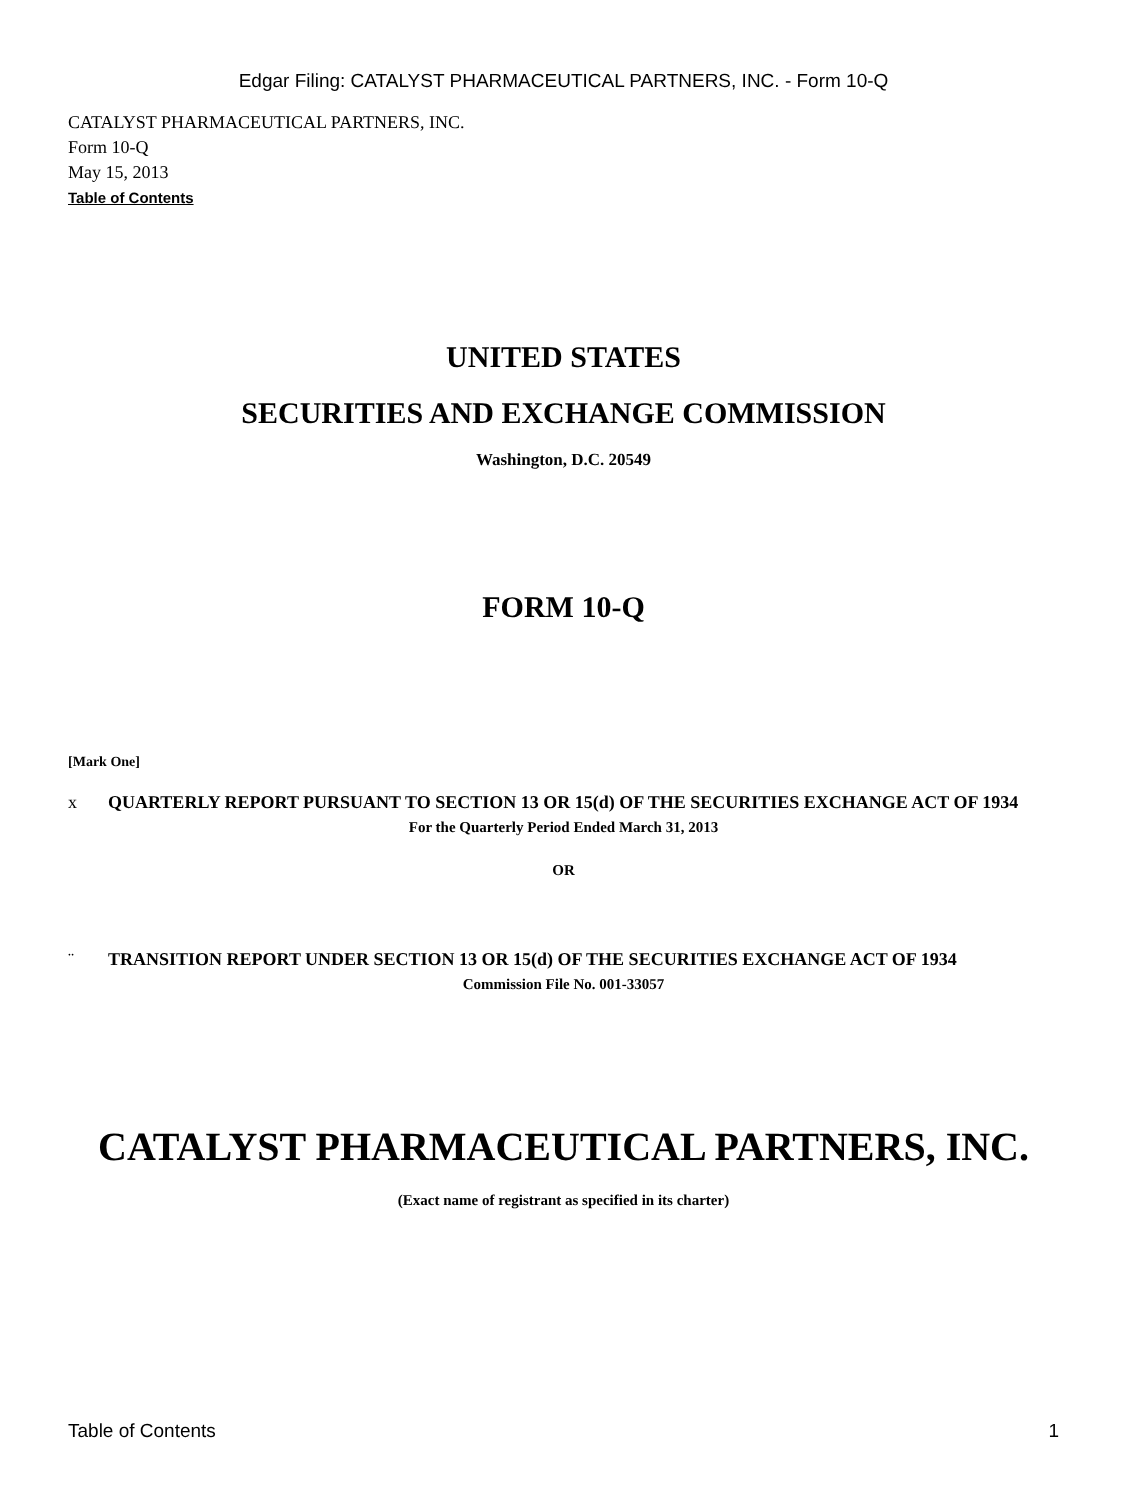Edgar Filing: CATALYST PHARMACEUTICAL PARTNERS, INC. - Form 10-Q
CATALYST PHARMACEUTICAL PARTNERS, INC.
Form 10-Q
May 15, 2013
Table of Contents
UNITED STATES
SECURITIES AND EXCHANGE COMMISSION
Washington, D.C. 20549
FORM 10-Q
[Mark One]
x QUARTERLY REPORT PURSUANT TO SECTION 13 OR 15(d) OF THE SECURITIES EXCHANGE ACT OF 1934
For the Quarterly Period Ended March 31, 2013
OR
¨ TRANSITION REPORT UNDER SECTION 13 OR 15(d) OF THE SECURITIES EXCHANGE ACT OF 1934
Commission File No. 001-33057
CATALYST PHARMACEUTICAL PARTNERS, INC.
(Exact name of registrant as specified in its charter)
Table of Contents 1